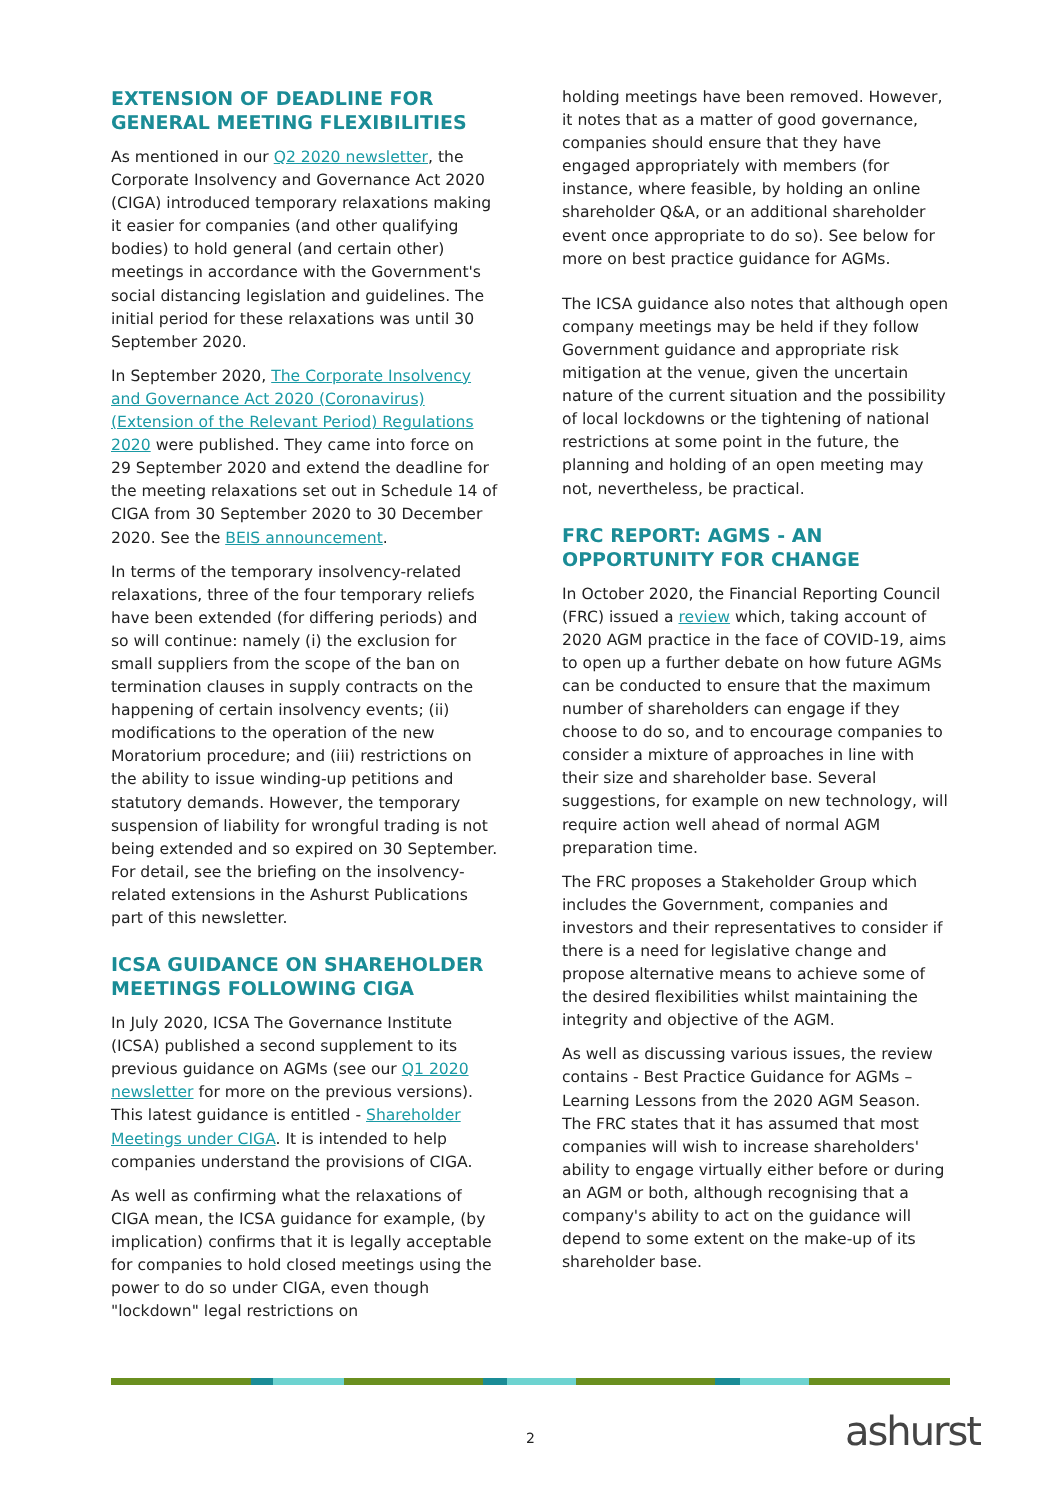EXTENSION OF DEADLINE FOR GENERAL MEETING FLEXIBILITIES
As mentioned in our Q2 2020 newsletter, the Corporate Insolvency and Governance Act 2020 (CIGA) introduced temporary relaxations making it easier for companies (and other qualifying bodies) to hold general (and certain other) meetings in accordance with the Government's social distancing legislation and guidelines. The initial period for these relaxations was until 30 September 2020.
In September 2020, The Corporate Insolvency and Governance Act 2020 (Coronavirus) (Extension of the Relevant Period) Regulations 2020 were published. They came into force on 29 September 2020 and extend the deadline for the meeting relaxations set out in Schedule 14 of CIGA from 30 September 2020 to 30 December 2020. See the BEIS announcement.
In terms of the temporary insolvency-related relaxations, three of the four temporary reliefs have been extended (for differing periods) and so will continue: namely (i) the exclusion for small suppliers from the scope of the ban on termination clauses in supply contracts on the happening of certain insolvency events; (ii) modifications to the operation of the new Moratorium procedure; and (iii) restrictions on the ability to issue winding-up petitions and statutory demands. However, the temporary suspension of liability for wrongful trading is not being extended and so expired on 30 September. For detail, see the briefing on the insolvency-related extensions in the Ashurst Publications part of this newsletter.
ICSA GUIDANCE ON SHAREHOLDER MEETINGS FOLLOWING CIGA
In July 2020, ICSA The Governance Institute (ICSA) published a second supplement to its previous guidance on AGMs (see our Q1 2020 newsletter for more on the previous versions). This latest guidance is entitled - Shareholder Meetings under CIGA. It is intended to help companies understand the provisions of CIGA.
As well as confirming what the relaxations of CIGA mean, the ICSA guidance for example, (by implication) confirms that it is legally acceptable for companies to hold closed meetings using the power to do so under CIGA, even though "lockdown" legal restrictions on
holding meetings have been removed. However, it notes that as a matter of good governance, companies should ensure that they have engaged appropriately with members (for instance, where feasible, by holding an online shareholder Q&A, or an additional shareholder event once appropriate to do so). See below for more on best practice guidance for AGMs.
The ICSA guidance also notes that although open company meetings may be held if they follow Government guidance and appropriate risk mitigation at the venue, given the uncertain nature of the current situation and the possibility of local lockdowns or the tightening of national restrictions at some point in the future, the planning and holding of an open meeting may not, nevertheless, be practical.
FRC REPORT: AGMS - AN OPPORTUNITY FOR CHANGE
In October 2020, the Financial Reporting Council (FRC) issued a review which, taking account of 2020 AGM practice in the face of COVID-19, aims to open up a further debate on how future AGMs can be conducted to ensure that the maximum number of shareholders can engage if they choose to do so, and to encourage companies to consider a mixture of approaches in line with their size and shareholder base. Several suggestions, for example on new technology, will require action well ahead of normal AGM preparation time.
The FRC proposes a Stakeholder Group which includes the Government, companies and investors and their representatives to consider if there is a need for legislative change and propose alternative means to achieve some of the desired flexibilities whilst maintaining the integrity and objective of the AGM.
As well as discussing various issues, the review contains - Best Practice Guidance for AGMs – Learning Lessons from the 2020 AGM Season. The FRC states that it has assumed that most companies will wish to increase shareholders' ability to engage virtually either before or during an AGM or both, although recognising that a company's ability to act on the guidance will depend to some extent on the make-up of its shareholder base.
2 ashurst